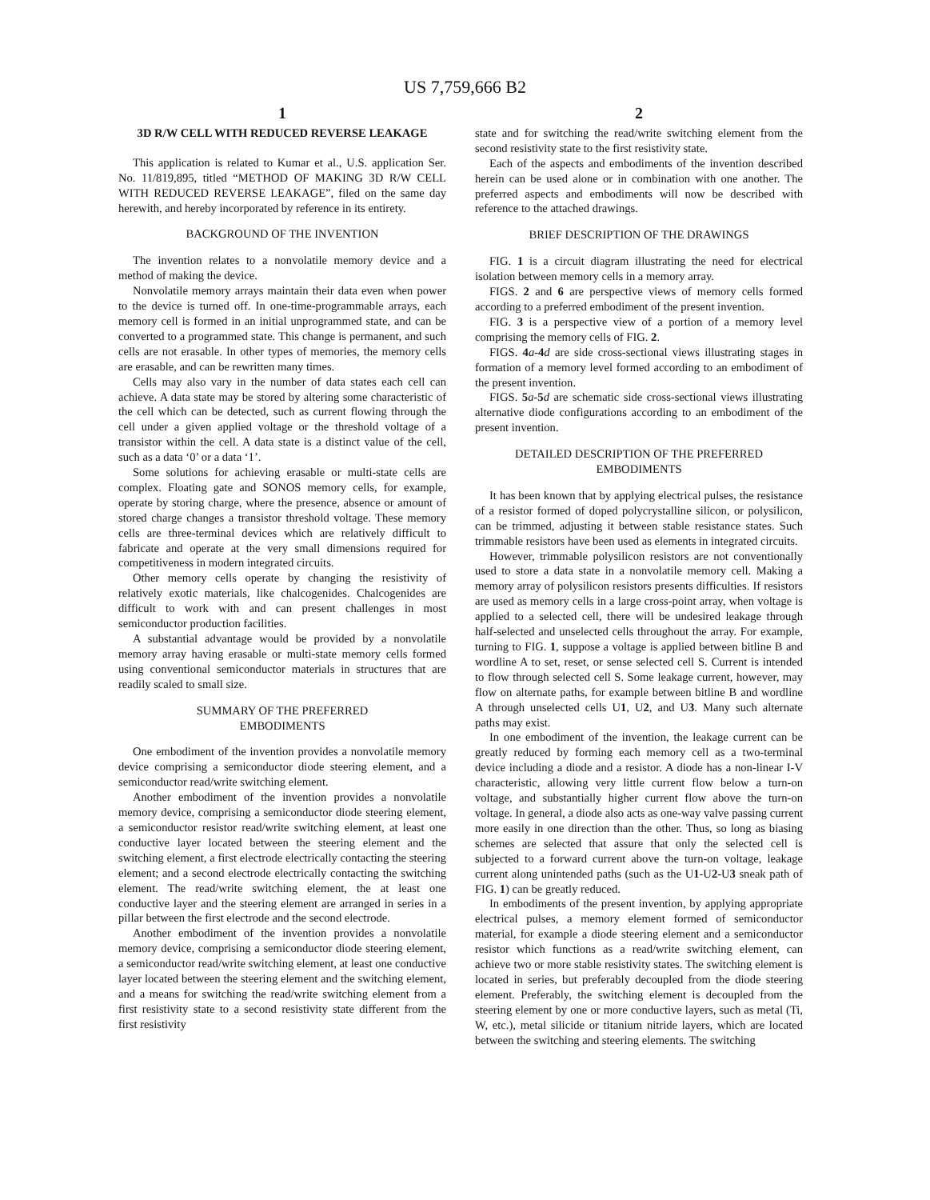US 7,759,666 B2
1
3D R/W CELL WITH REDUCED REVERSE LEAKAGE
This application is related to Kumar et al., U.S. application Ser. No. 11/819,895, titled “METHOD OF MAKING 3D R/W CELL WITH REDUCED REVERSE LEAKAGE”, filed on the same day herewith, and hereby incorporated by reference in its entirety.
BACKGROUND OF THE INVENTION
The invention relates to a nonvolatile memory device and a method of making the device.
Nonvolatile memory arrays maintain their data even when power to the device is turned off. In one-time-programmable arrays, each memory cell is formed in an initial unprogrammed state, and can be converted to a programmed state. This change is permanent, and such cells are not erasable. In other types of memories, the memory cells are erasable, and can be rewritten many times.
Cells may also vary in the number of data states each cell can achieve. A data state may be stored by altering some characteristic of the cell which can be detected, such as current flowing through the cell under a given applied voltage or the threshold voltage of a transistor within the cell. A data state is a distinct value of the cell, such as a data ‘0’ or a data ‘1’.
Some solutions for achieving erasable or multi-state cells are complex. Floating gate and SONOS memory cells, for example, operate by storing charge, where the presence, absence or amount of stored charge changes a transistor threshold voltage. These memory cells are three-terminal devices which are relatively difficult to fabricate and operate at the very small dimensions required for competitiveness in modern integrated circuits.
Other memory cells operate by changing the resistivity of relatively exotic materials, like chalcogenides. Chalcogenides are difficult to work with and can present challenges in most semiconductor production facilities.
A substantial advantage would be provided by a nonvolatile memory array having erasable or multi-state memory cells formed using conventional semiconductor materials in structures that are readily scaled to small size.
SUMMARY OF THE PREFERRED
EMBODIMENTS
One embodiment of the invention provides a nonvolatile memory device comprising a semiconductor diode steering element, and a semiconductor read/write switching element.
Another embodiment of the invention provides a nonvolatile memory device, comprising a semiconductor diode steering element, a semiconductor resistor read/write switching element, at least one conductive layer located between the steering element and the switching element, a first electrode electrically contacting the steering element; and a second electrode electrically contacting the switching element. The read/write switching element, the at least one conductive layer and the steering element are arranged in series in a pillar between the first electrode and the second electrode.
Another embodiment of the invention provides a nonvolatile memory device, comprising a semiconductor diode steering element, a semiconductor read/write switching element, at least one conductive layer located between the steering element and the switching element, and a means for switching the read/write switching element from a first resistivity state to a second resistivity state different from the first resistivity
2
state and for switching the read/write switching element from the second resistivity state to the first resistivity state.
Each of the aspects and embodiments of the invention described herein can be used alone or in combination with one another. The preferred aspects and embodiments will now be described with reference to the attached drawings.
BRIEF DESCRIPTION OF THE DRAWINGS
FIG. 1 is a circuit diagram illustrating the need for electrical isolation between memory cells in a memory array.
FIGS. 2 and 6 are perspective views of memory cells formed according to a preferred embodiment of the present invention.
FIG. 3 is a perspective view of a portion of a memory level comprising the memory cells of FIG. 2.
FIGS. 4 a-4 d are side cross-sectional views illustrating stages in formation of a memory level formed according to an embodiment of the present invention.
FIGS. 5 a-5 d are schematic side cross-sectional views illustrating alternative diode configurations according to an embodiment of the present invention.
DETAILED DESCRIPTION OF THE PREFERRED
EMBODIMENTS
It has been known that by applying electrical pulses, the resistance of a resistor formed of doped polycrystalline silicon, or polysilicon, can be trimmed, adjusting it between stable resistance states. Such trimmable resistors have been used as elements in integrated circuits.
However, trimmable polysilicon resistors are not conventionally used to store a data state in a nonvolatile memory cell. Making a memory array of polysilicon resistors presents difficulties. If resistors are used as memory cells in a large cross-point array, when voltage is applied to a selected cell, there will be undesired leakage through half-selected and unselected cells throughout the array. For example, turning to FIG. 1, suppose a voltage is applied between bitline B and wordline A to set, reset, or sense selected cell S. Current is intended to flow through selected cell S. Some leakage current, however, may flow on alternate paths, for example between bitline B and wordline A through unselected cells U1, U2, and U3. Many such alternate paths may exist.
In one embodiment of the invention, the leakage current can be greatly reduced by forming each memory cell as a two-terminal device including a diode and a resistor. A diode has a non-linear I-V characteristic, allowing very little current flow below a turn-on voltage, and substantially higher current flow above the turn-on voltage. In general, a diode also acts as one-way valve passing current more easily in one direction than the other. Thus, so long as biasing schemes are selected that assure that only the selected cell is subjected to a forward current above the turn-on voltage, leakage current along unintended paths (such as the U1-U2-U3 sneak path of FIG. 1) can be greatly reduced.
In embodiments of the present invention, by applying appropriate electrical pulses, a memory element formed of semiconductor material, for example a diode steering element and a semiconductor resistor which functions as a read/write switching element, can achieve two or more stable resistivity states. The switching element is located in series, but preferably decoupled from the diode steering element. Preferably, the switching element is decoupled from the steering element by one or more conductive layers, such as metal (Ti, W, etc.), metal silicide or titanium nitride layers, which are located between the switching and steering elements. The switching